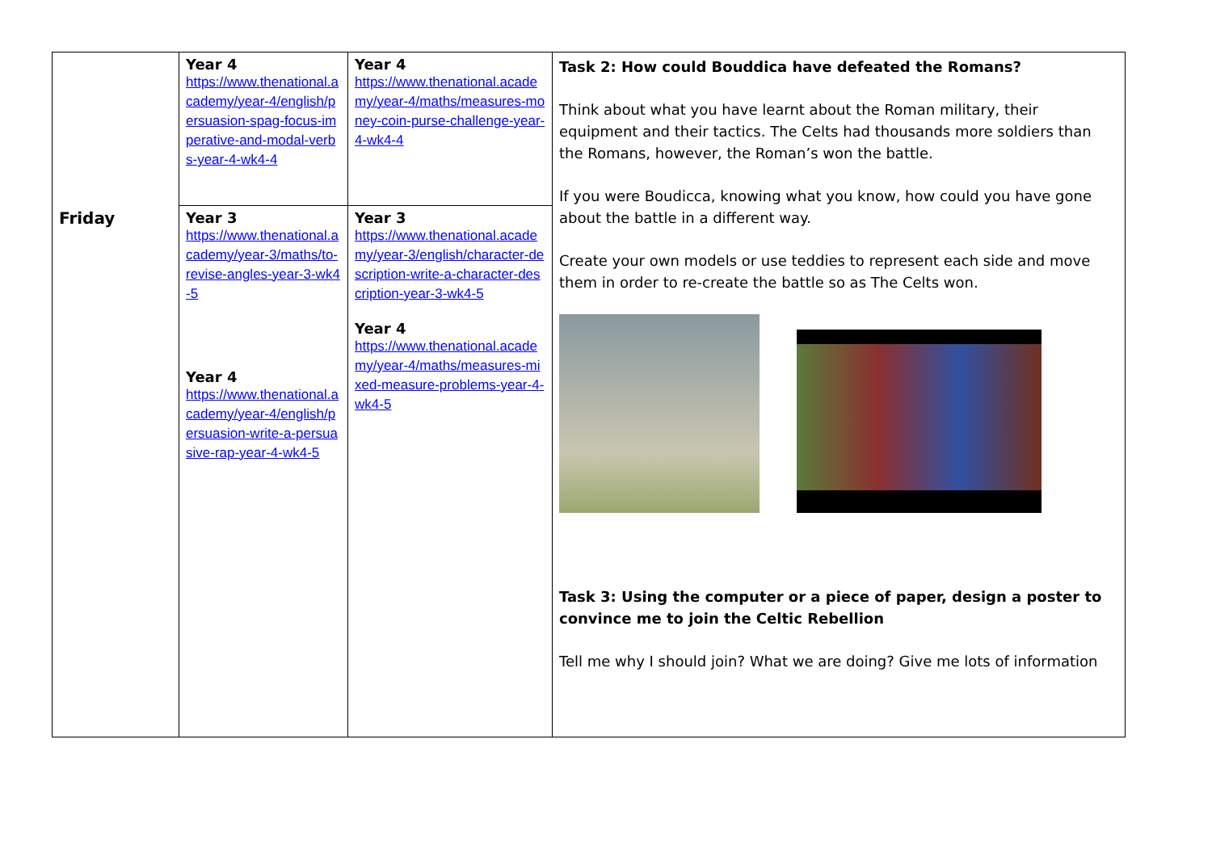| | Year 4 https://www.thenational.academy/year-4/english/persuasion-spag-focus-imperative-and-modal-verbs-year-4-wk4-4 | Year 4 https://www.thenational.academy/year-4/maths/measures-money-coin-purse-challenge-year-4-wk4-4 | Task 2: How could Bouddica have defeated the Romans? Think about what you have learnt about the Roman military, their equipment and their tactics. The Celts had thousands more soldiers than the Romans, however, the Roman’s won the battle. If you were Boudicca, knowing what you know, how could you have gone about the battle in a different way. Create your own models or use teddies to represent each side and move them in order to re-create the battle so as The Celts won. Task 3: Using the computer or a piece of paper, design a poster to convince me to join the Celtic Rebellion Tell me why I should join? What we are doing? Give me lots of information |
| Friday | Year 3 https://www.thenational.academy/year-3/maths/to-revise-angles-year-3-wk4-5 Year 4 https://www.thenational.academy/year-4/english/persuasion-write-a-persuasive-rap-year-4-wk4-5 | Year 3 https://www.thenational.academy/year-3/english/character-description-write-a-character-description-year-3-wk4-5 Year 4 https://www.thenational.academy/year-4/maths/measures-mixed-measure-problems-year-4-wk4-5 | |